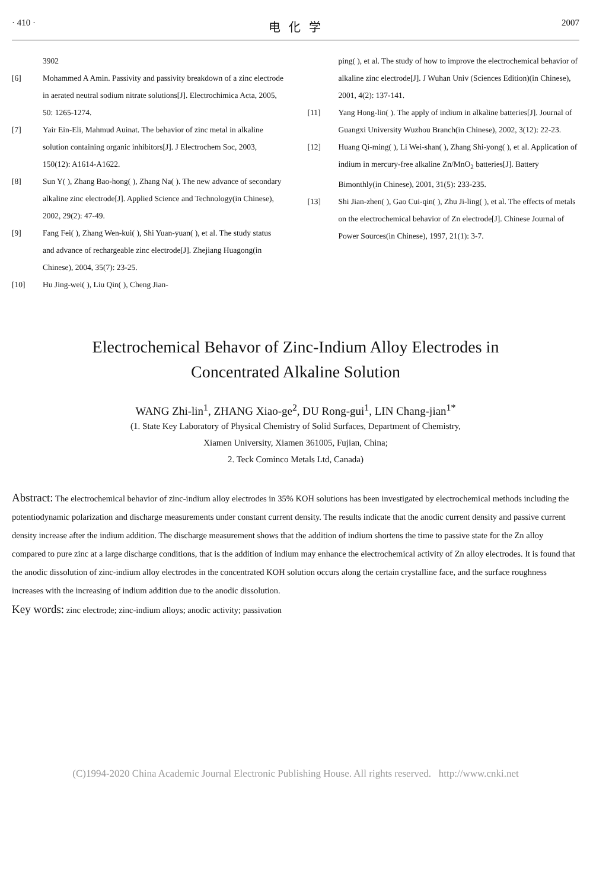· 410 · 电化学 2007
3902
[6] Mohammed A Amin. Passivity and passivity breakdown of a zinc electrode in aerated neutral sodium nitrate solutions[J]. Electrochimica Acta, 2005, 50: 1265-1274.
[7] Yair Ein-Eli, Mahmud Auinat. The behavior of zinc metal in alkaline solution containing organic inhibitors[J]. J Electrochem Soc, 2003, 150(12): A1614-A1622.
[8] Sun Y( ), Zhang Bao-hong( ), Zhang Na( ). The new advance of secondary alkaline zinc electrode[J]. Applied Science and Technology(in Chinese), 2002, 29(2): 47-49.
[9] Fang Fei( ), Zhang Wen-kui( ), Shi Yuan-yuan( ), et al. The study status and advance of rechargeable zinc electrode[J]. Zhejiang Huagong(in Chinese), 2004, 35(7): 23-25.
[10] Hu Jing-wei( ), Liu Qin( ), Cheng Jian-
ping( ), et al. The study of how to improve the electrochemical behavior of alkaline zinc electrode[J]. J Wuhan Univ (Sciences Edition)(in Chinese), 2001, 4(2): 137-141.
[11] Yang Hong-lin( ). The apply of indium in alkaline batteries[J]. Journal of Guangxi University Wuzhou Branch(in Chinese), 2002, 3(12): 22-23.
[12] Huang Qi-ming( ), Li Wei-shan( ), Zhang Shi-yong( ), et al. Application of indium in mercury-free alkaline Zn/MnO<sub>2</sub> batteries[J]. Battery Bimonthly(in Chinese), 2001, 31(5): 233-235.
[13] Shi Jian-zhen( ), Gao Cui-qin( ), Zhu Ji-ling( ), et al. The effects of metals on the electrochemical behavior of Zn electrode[J]. Chinese Journal of Power Sources(in Chinese), 1997, 21(1): 3-7.
Electrochemical Behavor of Zinc-Indium Alloy Electrodes in
Concentrated Alkaline Solution
WANG Zhi-lin<sup>1</sup>, ZHANG Xiao-ge<sup>2</sup>, DU Rong-gui<sup>1</sup>, LIN Chang-jian<sup>1*</sup>
(1. State Key Laboratory of Physical Chemistry of Solid Surfaces, Department of Chemistry,
Xiamen University, Xiamen 361005, Fujian, China;
2. Teck Cominco Metals Ltd, Canada)
Abstract: The electrochemical behavior of zinc-indium alloy electrodes in 35% KOH solutions has been investigated by electrochemical methods including the potentiodynamic polarization and discharge measurements under constant current density. The results indicate that the anodic current density and passive current density increase after the indium addition. The discharge measurement shows that the addition of indium shortens the time to passive state for the Zn alloy compared to pure zinc at a large discharge conditions, that is the addition of indium may enhance the electrochemical activity of Zn alloy electrodes. It is found that the anodic dissolution of zinc-indium alloy electrodes in the concentrated KOH solution occurs along the certain crystalline face, and the surface roughness increases with the increasing of indium addition due to the anodic dissolution.
Key words: zinc electrode; zinc-indium alloys; anodic activity; passivation
(C)1994-2020 China Academic Journal Electronic Publishing House. All rights reserved. http://www.cnki.net